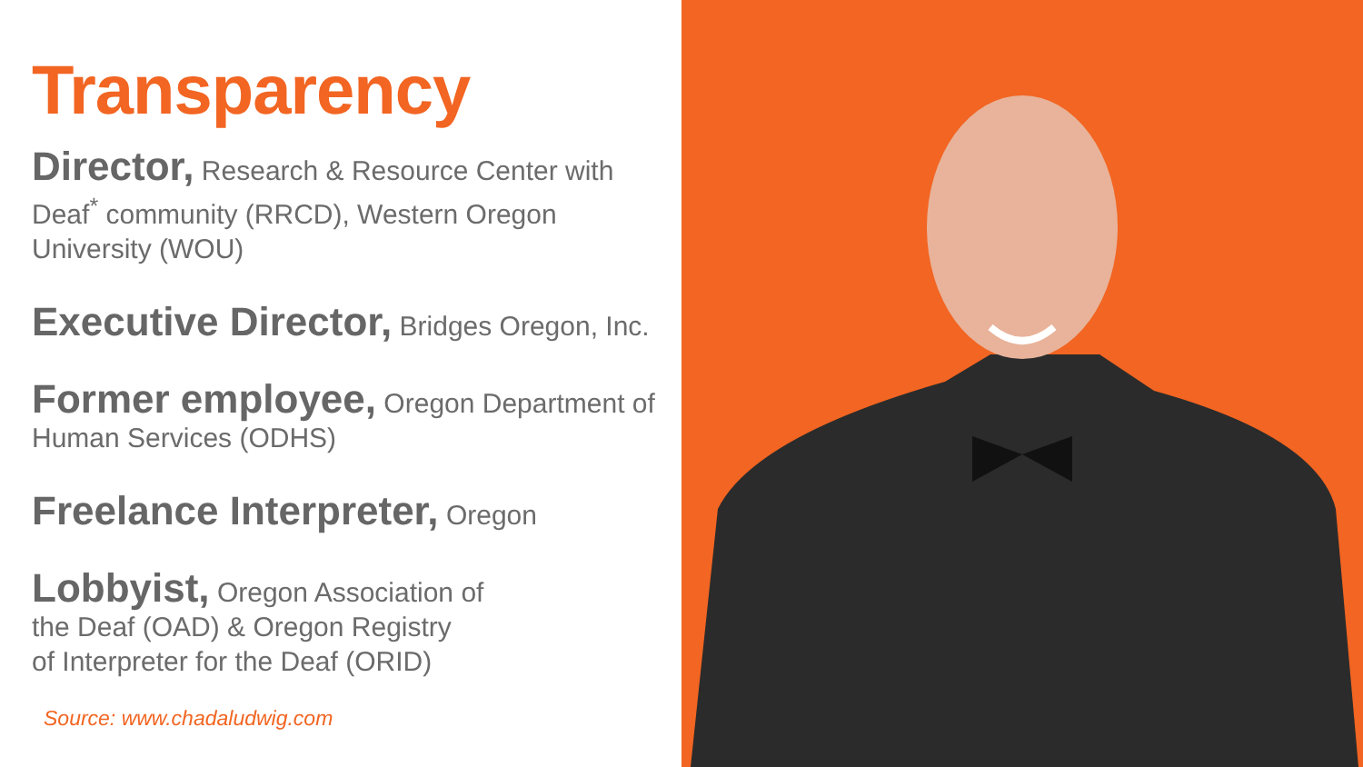Transparency
Director, Research & Resource Center with Deaf<sup>*</sup> community (RRCD), Western Oregon University (WOU)
Executive Director, Bridges Oregon, Inc.
Former employee, Oregon Department of Human Services (ODHS)
Freelance Interpreter, Oregon
Lobbyist, Oregon Association of
the Deaf (OAD) & Oregon Registry
of Interpreter for the Deaf (ORID)
Source: www.chadaludwig.com